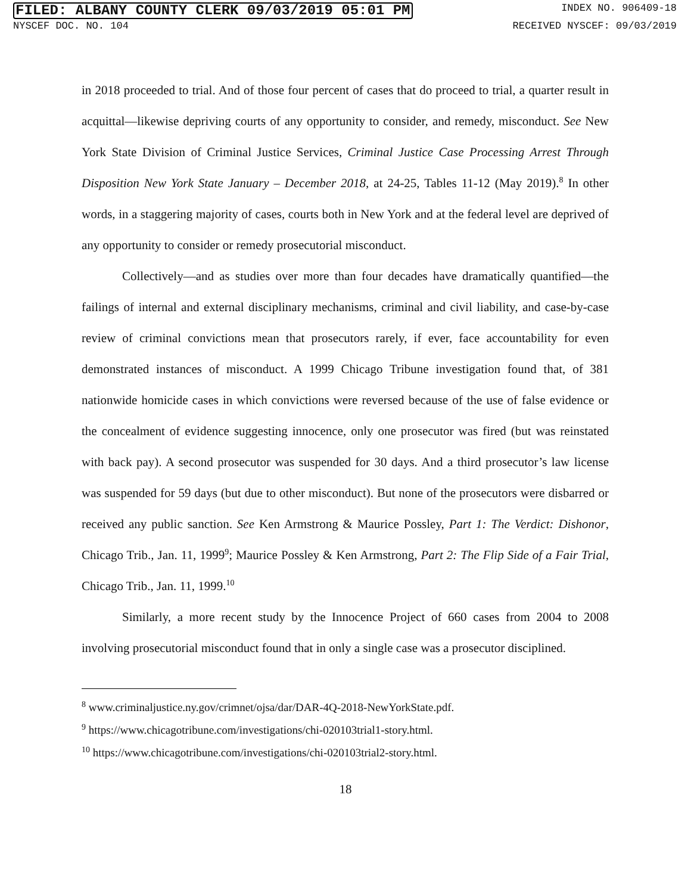FILED: ALBANY COUNTY CLERK 09/03/2019 05:01 PM INDEX NO. 906409-18
NYSCEF DOC. NO. 104 RECEIVED NYSCEF: 09/03/2019
in 2018 proceeded to trial. And of those four percent of cases that do proceed to trial, a quarter result in acquittal—likewise depriving courts of any opportunity to consider, and remedy, misconduct. See New York State Division of Criminal Justice Services, Criminal Justice Case Processing Arrest Through Disposition New York State January – December 2018, at 24-25, Tables 11-12 (May 2019).<sup>8</sup> In other words, in a staggering majority of cases, courts both in New York and at the federal level are deprived of any opportunity to consider or remedy prosecutorial misconduct.
Collectively—and as studies over more than four decades have dramatically quantified—the failings of internal and external disciplinary mechanisms, criminal and civil liability, and case-by-case review of criminal convictions mean that prosecutors rarely, if ever, face accountability for even demonstrated instances of misconduct. A 1999 Chicago Tribune investigation found that, of 381 nationwide homicide cases in which convictions were reversed because of the use of false evidence or the concealment of evidence suggesting innocence, only one prosecutor was fired (but was reinstated with back pay). A second prosecutor was suspended for 30 days. And a third prosecutor’s law license was suspended for 59 days (but due to other misconduct). But none of the prosecutors were disbarred or received any public sanction. See Ken Armstrong & Maurice Possley, Part 1: The Verdict: Dishonor, Chicago Trib., Jan. 11, 1999<sup>9</sup>; Maurice Possley & Ken Armstrong, Part 2: The Flip Side of a Fair Trial, Chicago Trib., Jan. 11, 1999.<sup>10</sup>
Similarly, a more recent study by the Innocence Project of 660 cases from 2004 to 2008 involving prosecutorial misconduct found that in only a single case was a prosecutor disciplined.
<sup>8</sup> www.criminaljustice.ny.gov/crimnet/ojsa/dar/DAR-4Q-2018-NewYorkState.pdf.
<sup>9</sup> https://www.chicagotribune.com/investigations/chi-020103trial1-story.html.
<sup>10</sup> https://www.chicagotribune.com/investigations/chi-020103trial2-story.html.
18